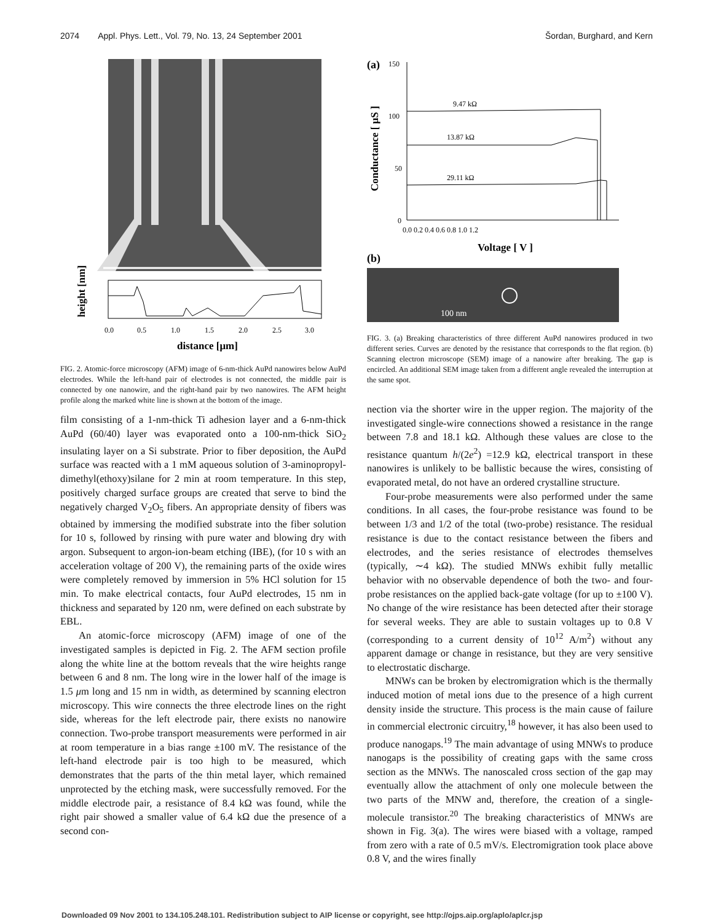2074 Appl. Phys. Lett., Vol. 79, No. 13, 24 September 2001 Šordan, Burghard, and Kern
0.0
0.5
1.0
1.5
2.0
2.5
3.0
distance [μm]
height [nm]
FIG. 2. Atomic-force microscopy (AFM) image of 6-nm-thick AuPd nanowires below AuPd electrodes. While the left-hand pair of electrodes is not connected, the middle pair is connected by one nanowire, and the right-hand pair by two nanowires. The AFM height profile along the marked white line is shown at the bottom of the image.
film consisting of a 1-nm-thick Ti adhesion layer and a 6-nm-thick AuPd (60/40) layer was evaporated onto a 100-nm-thick SiO<sub>2</sub> insulating layer on a Si substrate. Prior to fiber deposition, the AuPd surface was reacted with a 1 mM aqueous solution of 3-aminopropyl-dimethyl(ethoxy)silane for 2 min at room temperature. In this step, positively charged surface groups are created that serve to bind the negatively charged V<sub>2</sub>O<sub>5</sub> fibers. An appropriate density of fibers was obtained by immersing the modified substrate into the fiber solution for 10 s, followed by rinsing with pure water and blowing dry with argon. Subsequent to argon-ion-beam etching (IBE), (for 10 s with an acceleration voltage of 200 V), the remaining parts of the oxide wires were completely removed by immersion in 5% HCl solution for 15 min. To make electrical contacts, four AuPd electrodes, 15 nm in thickness and separated by 120 nm, were defined on each substrate by EBL.
An atomic-force microscopy (AFM) image of one of the investigated samples is depicted in Fig. 2. The AFM section profile along the white line at the bottom reveals that the wire heights range between 6 and 8 nm. The long wire in the lower half of the image is 1.5 μm long and 15 nm in width, as determined by scanning electron microscopy. This wire connects the three electrode lines on the right side, whereas for the left electrode pair, there exists no nanowire connection. Two-probe transport measurements were performed in air at room temperature in a bias range ±100 mV. The resistance of the left-hand electrode pair is too high to be measured, which demonstrates that the parts of the thin metal layer, which remained unprotected by the etching mask, were successfully removed. For the middle electrode pair, a resistance of 8.4 kΩ was found, while the right pair showed a smaller value of 6.4 kΩ due the presence of a second con-
(a)
150
100
50
0
9.47 kΩ
13.87 kΩ
29.11 kΩ
0.0 0.2 0.4 0.6 0.8 1.0 1.2
Voltage [ V ]
Conductance [ μS ]
(b)
100 nm
FIG. 3. (a) Breaking characteristics of three different AuPd nanowires produced in two different series. Curves are denoted by the resistance that corresponds to the flat region. (b) Scanning electron microscope (SEM) image of a nanowire after breaking. The gap is encircled. An additional SEM image taken from a different angle revealed the interruption at the same spot.
nection via the shorter wire in the upper region. The majority of the investigated single-wire connections showed a resistance in the range between 7.8 and 18.1 kΩ. Although these values are close to the resistance quantum h/(2e<sup>2</sup>) =12.9 kΩ, electrical transport in these nanowires is unlikely to be ballistic because the wires, consisting of evaporated metal, do not have an ordered crystalline structure.
Four-probe measurements were also performed under the same conditions. In all cases, the four-probe resistance was found to be between 1/3 and 1/2 of the total (two-probe) resistance. The residual resistance is due to the contact resistance between the fibers and electrodes, and the series resistance of electrodes themselves (typically, ∼4 kΩ). The studied MNWs exhibit fully metallic behavior with no observable dependence of both the two- and four-probe resistances on the applied back-gate voltage (for up to ±100 V). No change of the wire resistance has been detected after their storage for several weeks. They are able to sustain voltages up to 0.8 V (corresponding to a current density of 10<sup>12</sup> A/m<sup>2</sup>) without any apparent damage or change in resistance, but they are very sensitive to electrostatic discharge.
MNWs can be broken by electromigration which is the thermally induced motion of metal ions due to the presence of a high current density inside the structure. This process is the main cause of failure in commercial electronic circuitry,<sup>18</sup> however, it has also been used to produce nanogaps.<sup>19</sup> The main advantage of using MNWs to produce nanogaps is the possibility of creating gaps with the same cross section as the MNWs. The nanoscaled cross section of the gap may eventually allow the attachment of only one molecule between the two parts of the MNW and, therefore, the creation of a single-molecule transistor.<sup>20</sup> The breaking characteristics of MNWs are shown in Fig. 3(a). The wires were biased with a voltage, ramped from zero with a rate of 0.5 mV/s. Electromigration took place above 0.8 V, and the wires finally
Downloaded 09 Nov 2001 to 134.105.248.101. Redistribution subject to AIP license or copyright, see http://ojps.aip.org/aplo/aplcr.jsp